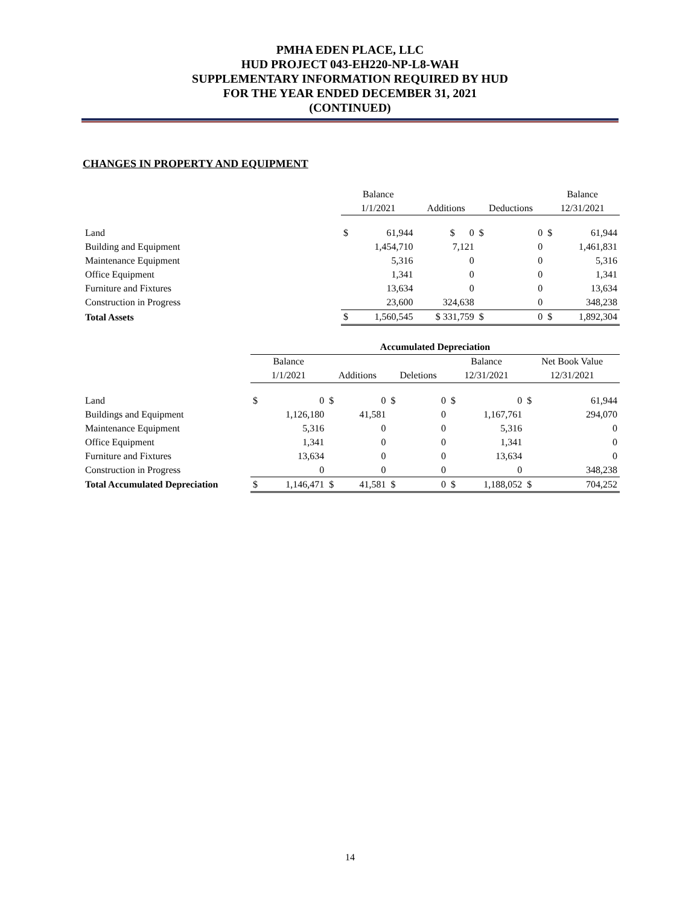PMHA EDEN PLACE, LLC
HUD PROJECT 043-EH220-NP-L8-WAH
SUPPLEMENTARY INFORMATION REQUIRED BY HUD
FOR THE YEAR ENDED DECEMBER 31, 2021
(CONTINUED)
CHANGES IN PROPERTY AND EQUIPMENT
| | Balance | | | | | Balance | |
| --- | --- | --- | --- | --- | --- | --- | --- |
| | 1/1/2021 | | Additions | Deductions | | 12/31/2021 | |
| Land | $ | 61,944 | $ 0 | $ | 0 | $ | 61,944 |
| Building and Equipment | | 1,454,710 | 7,121 | | 0 | | 1,461,831 |
| Maintenance Equipment | | 5,316 | 0 | | 0 | | 5,316 |
| Office Equipment | | 1,341 | 0 | | 0 | | 1,341 |
| Furniture and Fixtures | | 13,634 | 0 | | 0 | | 13,634 |
| Construction in Progress | | 23,600 | 324,638 | | 0 | | 348,238 |
| Total Assets | $ | 1,560,545 | $ 331,759 | $ | 0 | $ | 1,892,304 |
| | Accumulated Depreciation | | | | | | | | | |
| --- | --- | --- | --- | --- | --- | --- | --- | --- | --- | --- |
| | Balance | | | | | | Balance | | Net Book Value | |
| | 1/1/2021 | | Additions | | Deletions | | 12/31/2021 | | 12/31/2021 | |
| Land | $ | 0 | $ | 0 | $ | 0 | $ | 0 | $ | 61,944 |
| Buildings and Equipment | | 1,126,180 | | 41,581 | | 0 | | 1,167,761 | | 294,070 |
| Maintenance Equipment | | 5,316 | | 0 | | 0 | | 5,316 | | 0 |
| Office Equipment | | 1,341 | | 0 | | 0 | | 1,341 | | 0 |
| Furniture and Fixtures | | 13,634 | | 0 | | 0 | | 13,634 | | 0 |
| Construction in Progress | | 0 | | 0 | | 0 | | 0 | | 348,238 |
| Total Accumulated Depreciation | $ | 1,146,471 | $ | 41,581 | $ | 0 | $ | 1,188,052 | $ | 704,252 |
14